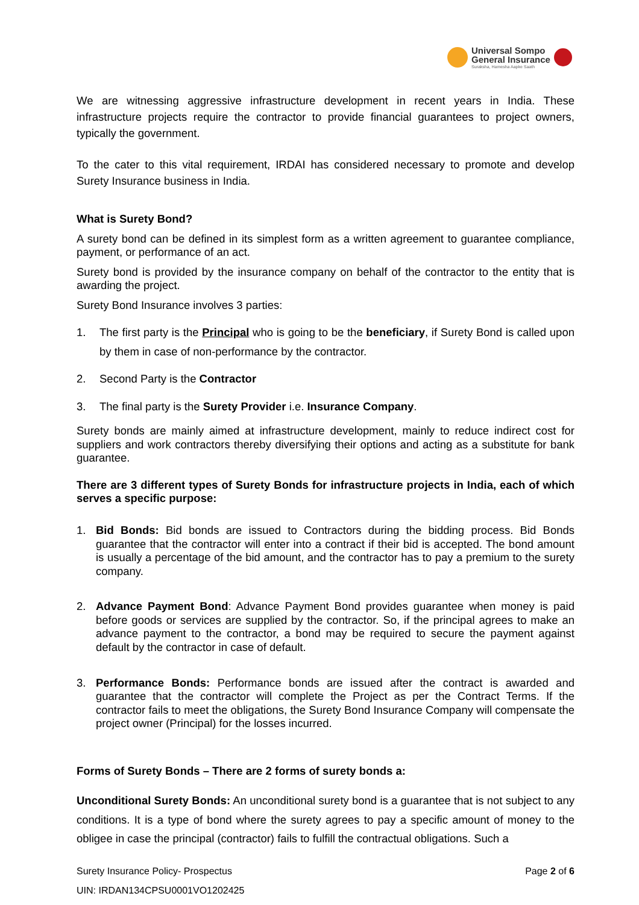Universal Sompo
General Insurance
Suraksha, Hamesha Aapke Saath
We are witnessing aggressive infrastructure development in recent years in India. These infrastructure projects require the contractor to provide financial guarantees to project owners, typically the government.
To the cater to this vital requirement, IRDAI has considered necessary to promote and develop Surety Insurance business in India.
What is Surety Bond?
A surety bond can be defined in its simplest form as a written agreement to guarantee compliance, payment, or performance of an act.
Surety bond is provided by the insurance company on behalf of the contractor to the entity that is awarding the project.
Surety Bond Insurance involves 3 parties:
1. The first party is the Principal who is going to be the beneficiary, if Surety Bond is called upon by them in case of non-performance by the contractor.
2. Second Party is the Contractor
3. The final party is the Surety Provider i.e. Insurance Company.
Surety bonds are mainly aimed at infrastructure development, mainly to reduce indirect cost for suppliers and work contractors thereby diversifying their options and acting as a substitute for bank guarantee.
There are 3 different types of Surety Bonds for infrastructure projects in India, each of which serves a specific purpose:
1. Bid Bonds: Bid bonds are issued to Contractors during the bidding process. Bid Bonds guarantee that the contractor will enter into a contract if their bid is accepted. The bond amount is usually a percentage of the bid amount, and the contractor has to pay a premium to the surety company.
2. Advance Payment Bond: Advance Payment Bond provides guarantee when money is paid before goods or services are supplied by the contractor. So, if the principal agrees to make an advance payment to the contractor, a bond may be required to secure the payment against default by the contractor in case of default.
3. Performance Bonds: Performance bonds are issued after the contract is awarded and guarantee that the contractor will complete the Project as per the Contract Terms. If the contractor fails to meet the obligations, the Surety Bond Insurance Company will compensate the project owner (Principal) for the losses incurred.
Forms of Surety Bonds – There are 2 forms of surety bonds a:
Unconditional Surety Bonds: An unconditional surety bond is a guarantee that is not subject to any conditions. It is a type of bond where the surety agrees to pay a specific amount of money to the obligee in case the principal (contractor) fails to fulfill the contractual obligations. Such a
Surety Insurance Policy- Prospectus Page 2 of 6
UIN: IRDAN134CPSU0001VO1202425